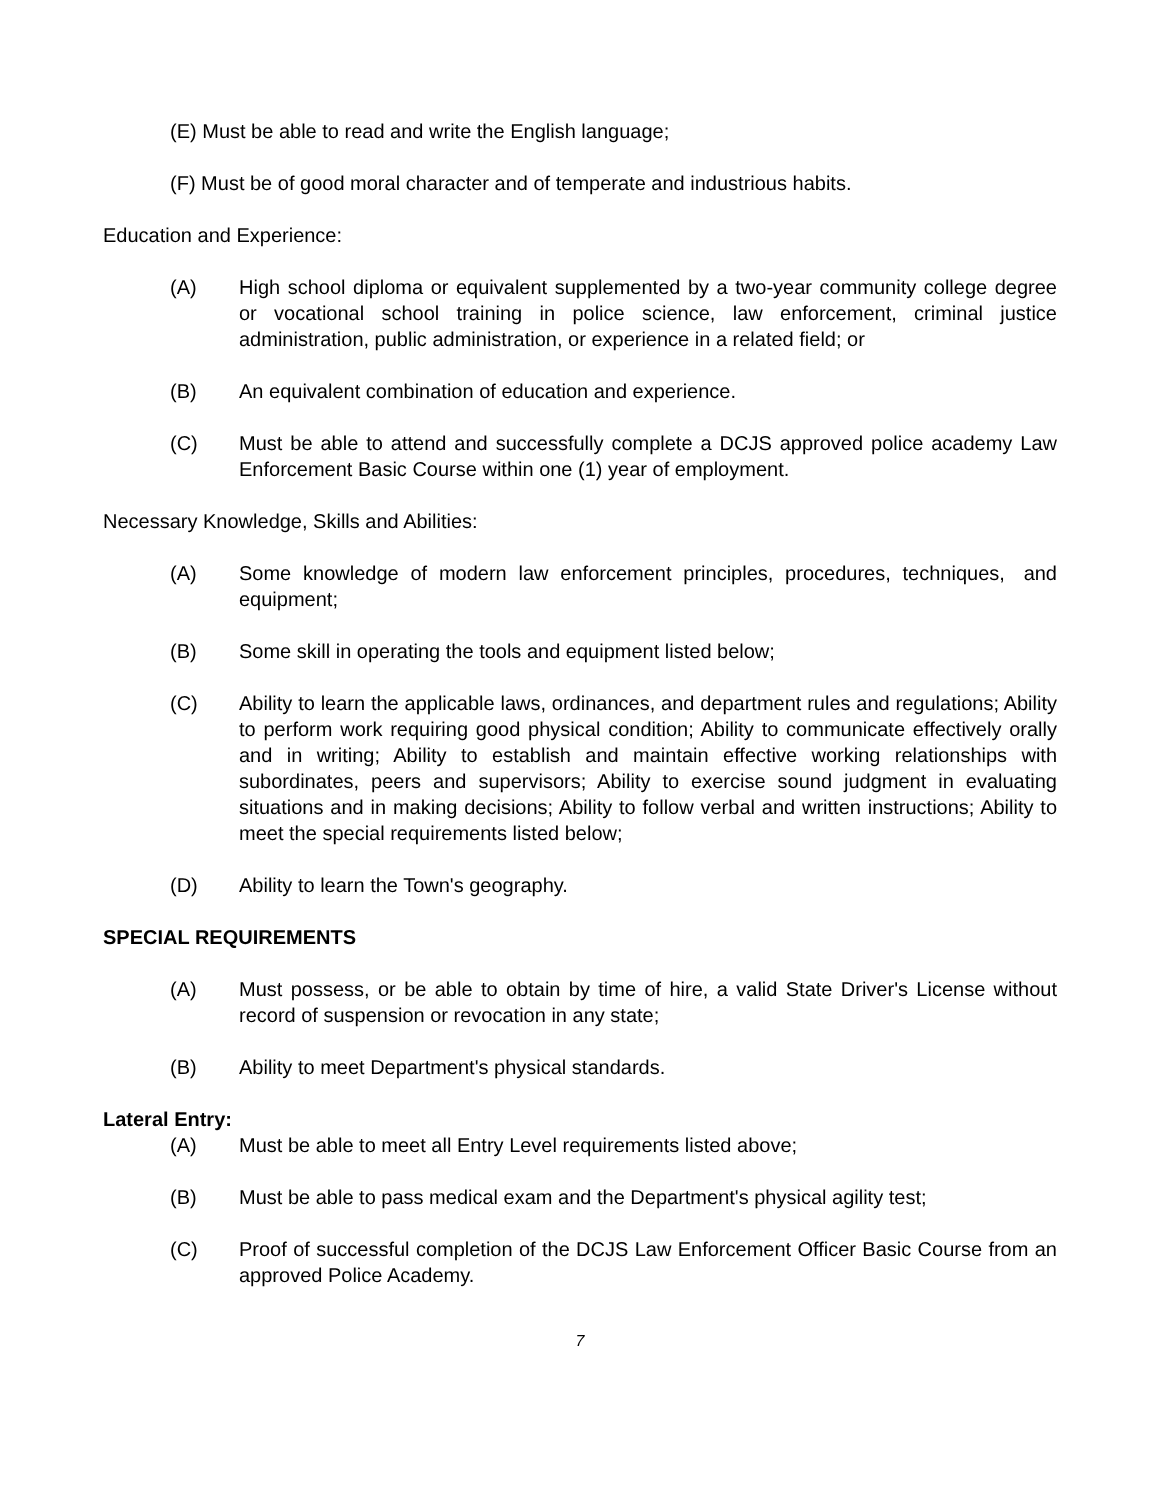(E) Must be able to read and write the English language;
(F) Must be of good moral character and of temperate and industrious habits.
Education and Experience:
(A) High school diploma or equivalent supplemented by a two-year community college degree or vocational school training in police science, law enforcement, criminal justice administration, public administration, or experience in a related field; or
(B) An equivalent combination of education and experience.
(C) Must be able to attend and successfully complete a DCJS approved police academy Law Enforcement Basic Course within one (1) year of employment.
Necessary Knowledge, Skills and Abilities:
(A) Some knowledge of modern law enforcement principles, procedures, techniques, and equipment;
(B) Some skill in operating the tools and equipment listed below;
(C) Ability to learn the applicable laws, ordinances, and department rules and regulations; Ability to perform work requiring good physical condition; Ability to communicate effectively orally and in writing; Ability to establish and maintain effective working relationships with subordinates, peers and supervisors; Ability to exercise sound judgment in evaluating situations and in making decisions; Ability to follow verbal and written instructions; Ability to meet the special requirements listed below;
(D) Ability to learn the Town's geography.
SPECIAL REQUIREMENTS
(A) Must possess, or be able to obtain by time of hire, a valid State Driver's License without record of suspension or revocation in any state;
(B) Ability to meet Department's physical standards.
Lateral Entry:
(A) Must be able to meet all Entry Level requirements listed above;
(B) Must be able to pass medical exam and the Department's physical agility test;
(C) Proof of successful completion of the DCJS Law Enforcement Officer Basic Course from an approved Police Academy.
7